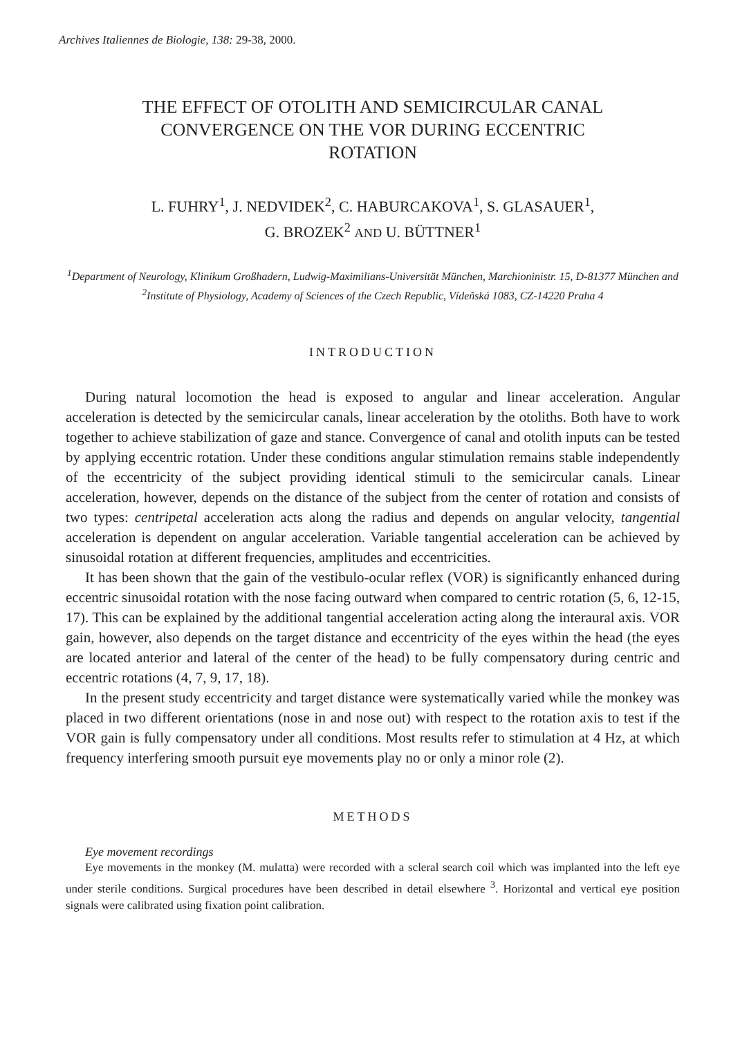Archives Italiennes de Biologie, 138: 29-38, 2000.
THE EFFECT OF OTOLITH AND SEMICIRCULAR CANAL
CONVERGENCE ON THE VOR DURING ECCENTRIC
ROTATION
L. FUHRY<sup>1</sup>, J. NEDVIDEK<sup>2</sup>, C. HABURCAKOVA<sup>1</sup>, S. GLASAUER<sup>1</sup>,
G. BROZEK<sup>2</sup> AND U. BÜTTNER<sup>1</sup>
<sup>1</sup> Department of Neurology, Klinikum Großhadern, Ludwig-Maximilians-Universität München, Marchioninistr. 15, D-81377 München and <sup>2</sup>Institute of Physiology, Academy of Sciences of the Czech Republic, Vídeňská 1083, CZ-14220 Praha 4
INTRODUCTION
During natural locomotion the head is exposed to angular and linear acceleration. Angular acceleration is detected by the semicircular canals, linear acceleration by the otoliths. Both have to work together to achieve stabilization of gaze and stance. Convergence of canal and otolith inputs can be tested by applying eccentric rotation. Under these conditions angular stimulation remains stable independently of the eccentricity of the subject providing identical stimuli to the semicircular canals. Linear acceleration, however, depends on the distance of the subject from the center of rotation and consists of two types: centripetal acceleration acts along the radius and depends on angular velocity, tangential acceleration is dependent on angular acceleration. Variable tangential acceleration can be achieved by sinusoidal rotation at different frequencies, amplitudes and eccentricities.
It has been shown that the gain of the vestibulo-ocular reflex (VOR) is significantly enhanced during eccentric sinusoidal rotation with the nose facing outward when compared to centric rotation (5, 6, 12-15, 17). This can be explained by the additional tangential acceleration acting along the interaural axis. VOR gain, however, also depends on the target distance and eccentricity of the eyes within the head (the eyes are located anterior and lateral of the center of the head) to be fully compensatory during centric and eccentric rotations (4, 7, 9, 17, 18).
In the present study eccentricity and target distance were systematically varied while the monkey was placed in two different orientations (nose in and nose out) with respect to the rotation axis to test if the VOR gain is fully compensatory under all conditions. Most results refer to stimulation at 4 Hz, at which frequency interfering smooth pursuit eye movements play no or only a minor role (2).
METHODS
Eye movement recordings
Eye movements in the monkey (M. mulatta) were recorded with a scleral search coil which was implanted into the left eye under sterile conditions. Surgical procedures have been described in detail elsewhere <sup>3</sup>. Horizontal and vertical eye position signals were calibrated using fixation point calibration.